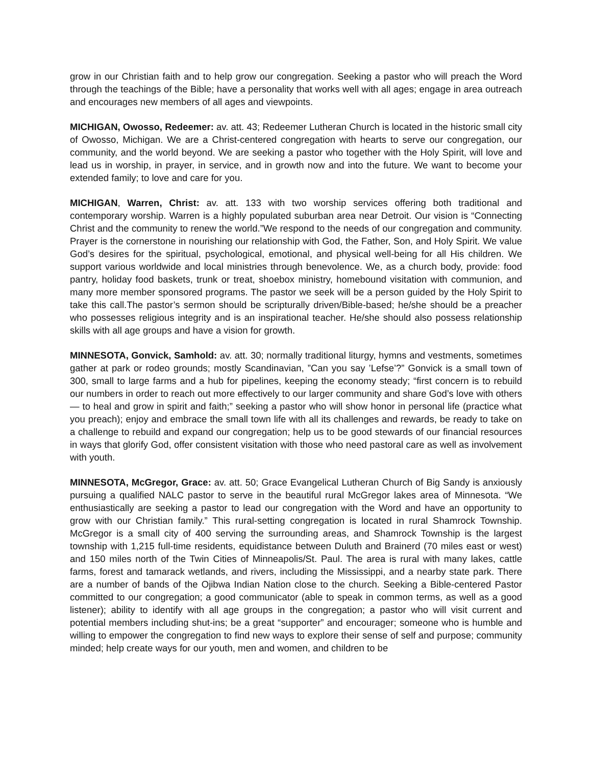grow in our Christian faith and to help grow our congregation. Seeking a pastor who will preach the Word through the teachings of the Bible; have a personality that works well with all ages; engage in area outreach and encourages new members of all ages and viewpoints.
MICHIGAN, Owosso, Redeemer: av. att. 43; Redeemer Lutheran Church is located in the historic small city of Owosso, Michigan. We are a Christ-centered congregation with hearts to serve our congregation, our community, and the world beyond. We are seeking a pastor who together with the Holy Spirit, will love and lead us in worship, in prayer, in service, and in growth now and into the future. We want to become your extended family; to love and care for you.
MICHIGAN, Warren, Christ: av. att. 133 with two worship services offering both traditional and contemporary worship. Warren is a highly populated suburban area near Detroit. Our vision is “Connecting Christ and the community to renew the world.”We respond to the needs of our congregation and community. Prayer is the cornerstone in nourishing our relationship with God, the Father, Son, and Holy Spirit. We value God’s desires for the spiritual, psychological, emotional, and physical well-being for all His children. We support various worldwide and local ministries through benevolence. We, as a church body, provide: food pantry, holiday food baskets, trunk or treat, shoebox ministry, homebound visitation with communion, and many more member sponsored programs. The pastor we seek will be a person guided by the Holy Spirit to take this call.The pastor’s sermon should be scripturally driven/Bible-based; he/she should be a preacher who possesses religious integrity and is an inspirational teacher. He/she should also possess relationship skills with all age groups and have a vision for growth.
MINNESOTA, Gonvick, Samhold: av. att. 30; normally traditional liturgy, hymns and vestments, sometimes gather at park or rodeo grounds; mostly Scandinavian, ”Can you say ’Lefse’?” Gonvick is a small town of 300, small to large farms and a hub for pipelines, keeping the economy steady; “first concern is to rebuild our numbers in order to reach out more effectively to our larger community and share God’s love with others — to heal and grow in spirit and faith;” seeking a pastor who will show honor in personal life (practice what you preach); enjoy and embrace the small town life with all its challenges and rewards, be ready to take on a challenge to rebuild and expand our congregation; help us to be good stewards of our financial resources in ways that glorify God, offer consistent visitation with those who need pastoral care as well as involvement with youth.
MINNESOTA, McGregor, Grace: av. att. 50; Grace Evangelical Lutheran Church of Big Sandy is anxiously pursuing a qualified NALC pastor to serve in the beautiful rural McGregor lakes area of Minnesota. “We enthusiastically are seeking a pastor to lead our congregation with the Word and have an opportunity to grow with our Christian family.” This rural-setting congregation is located in rural Shamrock Township. McGregor is a small city of 400 serving the surrounding areas, and Shamrock Township is the largest township with 1,215 full-time residents, equidistance between Duluth and Brainerd (70 miles east or west) and 150 miles north of the Twin Cities of Minneapolis/St. Paul. The area is rural with many lakes, cattle farms, forest and tamarack wetlands, and rivers, including the Mississippi, and a nearby state park. There are a number of bands of the Ojibwa Indian Nation close to the church. Seeking a Bible-centered Pastor committed to our congregation; a good communicator (able to speak in common terms, as well as a good listener); ability to identify with all age groups in the congregation; a pastor who will visit current and potential members including shut-ins; be a great “supporter” and encourager; someone who is humble and willing to empower the congregation to find new ways to explore their sense of self and purpose; community minded; help create ways for our youth, men and women, and children to be